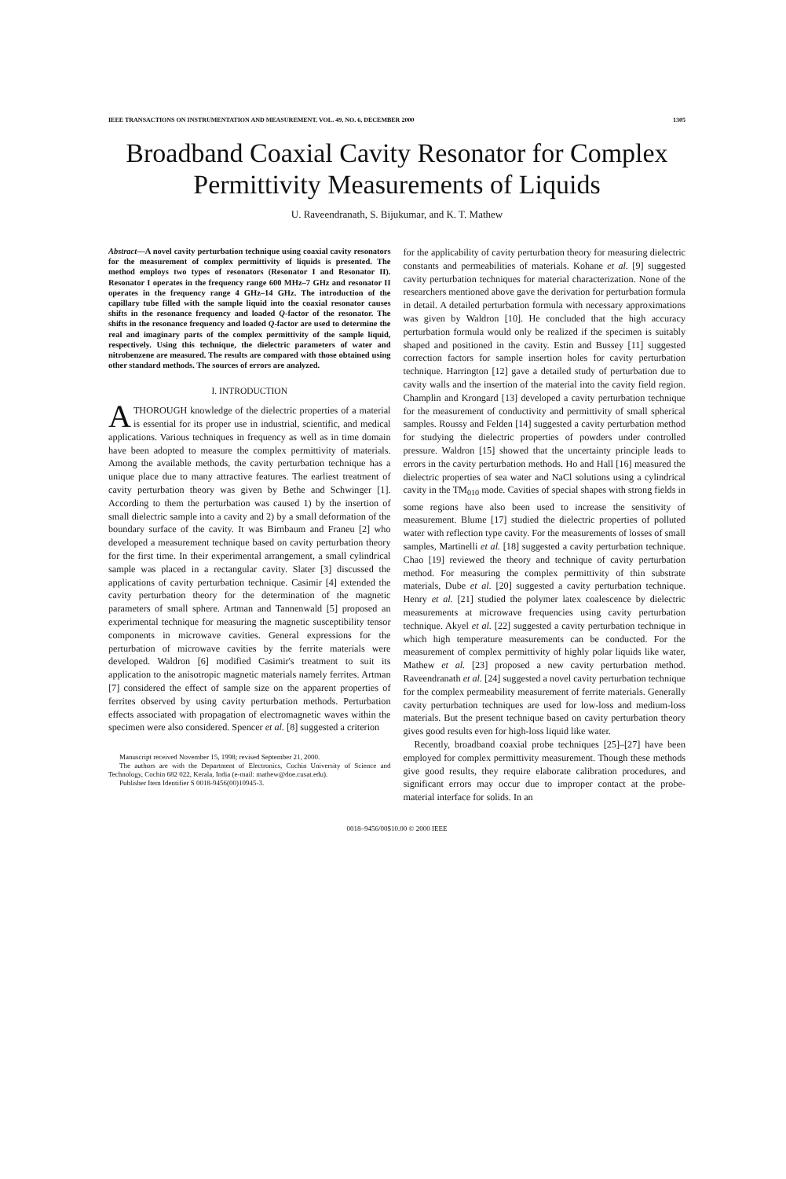IEEE TRANSACTIONS ON INSTRUMENTATION AND MEASUREMENT, VOL. 49, NO. 6, DECEMBER 2000 1305
Broadband Coaxial Cavity Resonator for Complex Permittivity Measurements of Liquids
U. Raveendranath, S. Bijukumar, and K. T. Mathew
Abstract—A novel cavity perturbation technique using coaxial cavity resonators for the measurement of complex permittivity of liquids is presented. The method employs two types of resonators (Resonator I and Resonator II). Resonator I operates in the frequency range 600 MHz–7 GHz and resonator II operates in the frequency range 4 GHz–14 GHz. The introduction of the capillary tube filled with the sample liquid into the coaxial resonator causes shifts in the resonance frequency and loaded Q-factor of the resonator. The shifts in the resonance frequency and loaded Q-factor are used to determine the real and imaginary parts of the complex permittivity of the sample liquid, respectively. Using this technique, the dielectric parameters of water and nitrobenzene are measured. The results are compared with those obtained using other standard methods. The sources of errors are analyzed.
I. INTRODUCTION
A THOROUGH knowledge of the dielectric properties of a material is essential for its proper use in industrial, scientific, and medical applications. Various techniques in frequency as well as in time domain have been adopted to measure the complex permittivity of materials. Among the available methods, the cavity perturbation technique has a unique place due to many attractive features. The earliest treatment of cavity perturbation theory was given by Bethe and Schwinger [1]. According to them the perturbation was caused 1) by the insertion of small dielectric sample into a cavity and 2) by a small deformation of the boundary surface of the cavity. It was Birnbaum and Franeu [2] who developed a measurement technique based on cavity perturbation theory for the first time. In their experimental arrangement, a small cylindrical sample was placed in a rectangular cavity. Slater [3] discussed the applications of cavity perturbation technique. Casimir [4] extended the cavity perturbation theory for the determination of the magnetic parameters of small sphere. Artman and Tannenwald [5] proposed an experimental technique for measuring the magnetic susceptibility tensor components in microwave cavities. General expressions for the perturbation of microwave cavities by the ferrite materials were developed. Waldron [6] modified Casimir's treatment to suit its application to the anisotropic magnetic materials namely ferrites. Artman [7] considered the effect of sample size on the apparent properties of ferrites observed by using cavity perturbation methods. Perturbation effects associated with propagation of electromagnetic waves within the specimen were also considered. Spencer et al. [8] suggested a criterion
Manuscript received November 15, 1998; revised September 21, 2000.
The authors are with the Department of Electronics, Cochin University of Science and Technology, Cochin 682 022, Kerala, India (e-mail: mathew@doe.cusat.edu).
Publisher Item Identifier S 0018-9456(00)10945-3.
for the applicability of cavity perturbation theory for measuring dielectric constants and permeabilities of materials. Kohane et al. [9] suggested cavity perturbation techniques for material characterization. None of the researchers mentioned above gave the derivation for perturbation formula in detail. A detailed perturbation formula with necessary approximations was given by Waldron [10]. He concluded that the high accuracy perturbation formula would only be realized if the specimen is suitably shaped and positioned in the cavity. Estin and Bussey [11] suggested correction factors for sample insertion holes for cavity perturbation technique. Harrington [12] gave a detailed study of perturbation due to cavity walls and the insertion of the material into the cavity field region. Champlin and Krongard [13] developed a cavity perturbation technique for the measurement of conductivity and permittivity of small spherical samples. Roussy and Felden [14] suggested a cavity perturbation method for studying the dielectric properties of powders under controlled pressure. Waldron [15] showed that the uncertainty principle leads to errors in the cavity perturbation methods. Ho and Hall [16] measured the dielectric properties of sea water and NaCl solutions using a cylindrical cavity in the TM<sub>010</sub> mode. Cavities of special shapes with strong fields in some regions have also been used to increase the sensitivity of measurement. Blume [17] studied the dielectric properties of polluted water with reflection type cavity. For the measurements of losses of small samples, Martinelli et al. [18] suggested a cavity perturbation technique. Chao [19] reviewed the theory and technique of cavity perturbation method. For measuring the complex permittivity of thin substrate materials, Dube et al. [20] suggested a cavity perturbation technique. Henry et al. [21] studied the polymer latex coalescence by dielectric measurements at microwave frequencies using cavity perturbation technique. Akyel et al. [22] suggested a cavity perturbation technique in which high temperature measurements can be conducted. For the measurement of complex permittivity of highly polar liquids like water, Mathew et al. [23] proposed a new cavity perturbation method. Raveendranath et al. [24] suggested a novel cavity perturbation technique for the complex permeability measurement of ferrite materials. Generally cavity perturbation techniques are used for low-loss and medium-loss materials. But the present technique based on cavity perturbation theory gives good results even for high-loss liquid like water.
Recently, broadband coaxial probe techniques [25]–[27] have been employed for complex permittivity measurement. Though these methods give good results, they require elaborate calibration procedures, and significant errors may occur due to improper contact at the probe-material interface for solids. In an
0018–9456/00$10.00 © 2000 IEEE